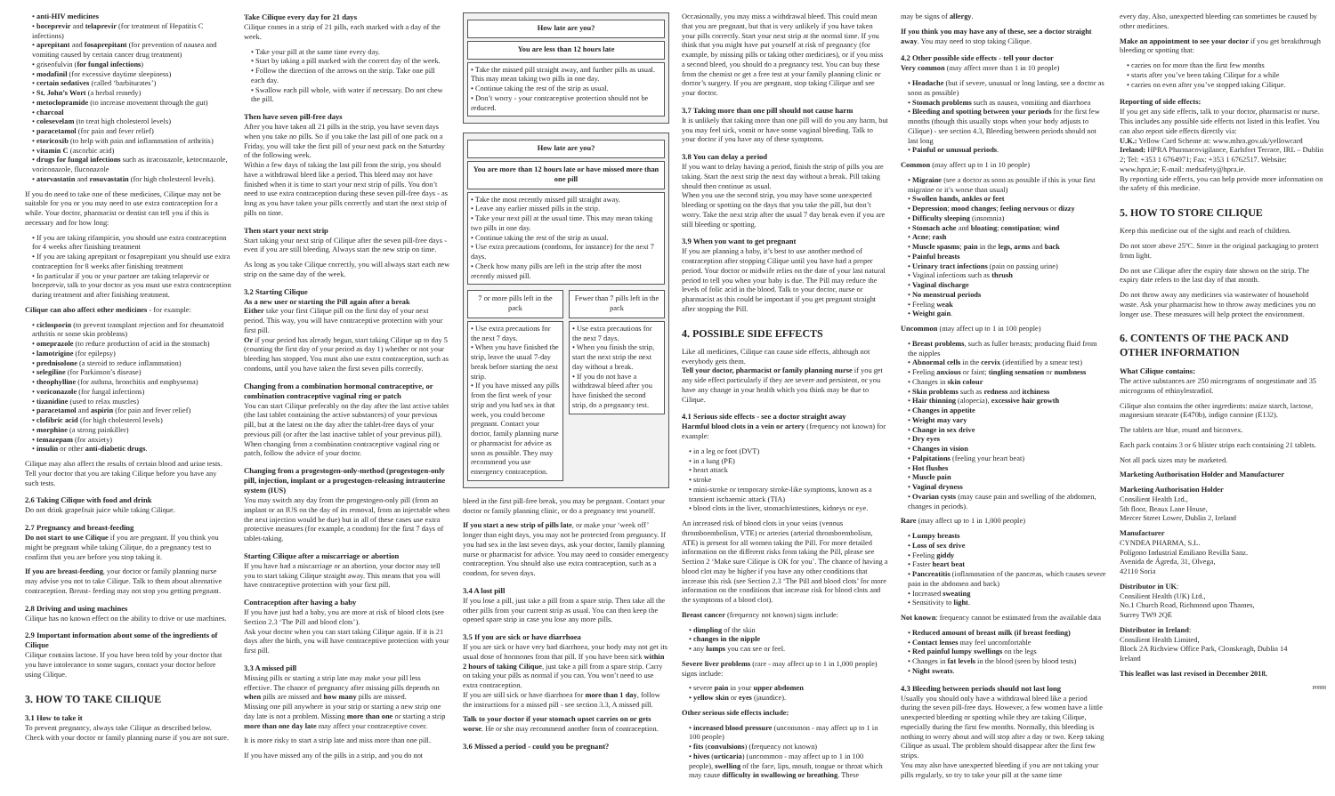anti-HIV medicines
boceprevir and telaprevir (for treatment of Hepatitis C infections)
aprepitant and fosaprepitant (for prevention of nausea and vomiting caused by certain cancer drug treatment)
griseofulvin (for fungal infections)
modafinil (for excessive daytime sleepiness)
certain sedatives (called ‘barbiturates’)
St. John’s Wort (a herbal remedy)
metoclopramide (to increase movement through the gut)
charcoal
colesevelam (to treat high cholesterol levels)
paracetamol (for pain and fever relief)
etoricoxib (to help with pain and inflammation of arthritis)
vitamin C (ascorbic acid)
drugs for fungal infections such as itraconazole, ketoconazole, voriconazole, fluconazole
atorvastatin and rosuvastatin (for high cholesterol levels).
If you do need to take one of these medicines, Cilique may not be suitable for you or you may need to use extra contraception for a while. Your doctor, pharmacist or dentist can tell you if this is necessary and for how long:
If you are taking rifampicin, you should use extra contraception for 4 weeks after finishing treatment
If you are taking aprepitant or fosaprepitant you should use extra contraception for 8 weeks after finishing treatment
In particular if you or your partner are taking telaprevir or boceprevir, talk to your doctor as you must use extra contraception during treatment and after finishing treatment.
Cilique can also affect other medicines - for example:
ciclosporin (to prevent transplant rejection and for rheumatoid arthritis or some skin problems)
omeprazole (to reduce production of acid in the stomach)
lamotrigine (for epilepsy)
prednisolone (a steroid to reduce inflammation)
selegiline (for Parkinson’s disease)
theophylline (for asthma, bronchitis and emphysema)
voriconazole (for fungal infections)
tizanidine (used to relax muscles)
paracetamol and aspirin (for pain and fever relief)
clofibric acid (for high cholesterol levels)
morphine (a strong painkiller)
temazepam (for anxiety)
insulin or other anti-diabetic drugs.
Cilique may also affect the results of certain blood and urine tests. Tell your doctor that you are taking Cilique before you have any such tests.
2.6 Taking Cilique with food and drink
Do not drink grapefruit juice while taking Cilique.
2.7 Pregnancy and breast-feeding
Do not start to use Cilique if you are pregnant. If you think you might be pregnant while taking Cilique, do a pregnancy test to confirm that you are before you stop taking it.
If you are breast-feeding, your doctor or family planning nurse may advise you not to take Cilique. Talk to them about alternative contraception. Breast- feeding may not stop you getting pregnant.
2.8 Driving and using machines
Cilique has no known effect on the ability to drive or use machines.
2.9 Important information about some of the ingredients of Cilique
Cilique contains lactose. If you have been told by your doctor that you have intolerance to some sugars, contact your doctor before using Cilique.
3. HOW TO TAKE CILIQUE
3.1 How to take it
To prevent pregnancy, always take Cilique as described below. Check with your doctor or family planning nurse if you are not sure.
Take Cilique every day for 21 days
Cilique comes in a strip of 21 pills, each marked with a day of the week.
Take your pill at the same time every day.
Start by taking a pill marked with the correct day of the week.
Follow the direction of the arrows on the strip. Take one pill each day.
Swallow each pill whole, with water if necessary. Do not chew the pill.
Then have seven pill-free days
After you have taken all 21 pills in the strip, you have seven days when you take no pills. So if you take the last pill of one pack on a Friday, you will take the first pill of your next pack on the Saturday of the following week.
Within a few days of taking the last pill from the strip, you should have a withdrawal bleed like a period. This bleed may not have finished when it is time to start your next strip of pills. You don’t need to use extra contraception during these seven pill-free days - as long as you have taken your pills correctly and start the next strip of pills on time.
Then start your next strip
Start taking your next strip of Cilique after the seven pill-free days - even if you are still bleeding. Always start the new strip on time.
As long as you take Cilique correctly, you will always start each new strip on the same day of the week.
3.2 Starting Cilique
As a new user or starting the Pill again after a break
Either take your first Cilique pill on the first day of your next period. This way, you will have contraceptive protection with your first pill.
Or if your period has already begun, start taking Cilique up to day 5 (counting the first day of your period as day 1) whether or not your bleeding has stopped. You must also use extra contraception, such as condoms, until you have taken the first seven pills correctly.
Changing from a combination hormonal contraceptive, or combination contraceptive vaginal ring or patch
You can start Cilique preferably on the day after the last active tablet (the last tablet containing the active substances) of your previous pill, but at the latest on the day after the tablet-free days of your previous pill (or after the last inactive tablet of your previous pill). When changing from a combination contraceptive vaginal ring or patch, follow the advice of your doctor.
Changing from a progestogen-only-method (progestogen-only pill, injection, implant or a progestogen-releasing intrauterine system (IUS)
You may switch any day from the progestogen-only pill (from an implant or an IUS on the day of its removal, from an injectable when the next injection would be due) but in all of these cases use extra protective measures (for example, a condom) for the first 7 days of tablet-taking.
Starting Cilique after a miscarriage or abortion
If you have had a miscarriage or an abortion, your doctor may tell you to start taking Cilique straight away. This means that you will have contraceptive protection with your first pill.
Contraception after having a baby
If you have just had a baby, you are more at risk of blood clots (see Section 2.3 ‘The Pill and blood clots’).
Ask your doctor when you can start taking Cilique again. If it is 21 days after the birth, you will have contraceptive protection with your first pill.
3.3 A missed pill
Missing pills or starting a strip late may make your pill less effective. The chance of pregnancy after missing pills depends on when pills are missed and how many pills are missed.
Missing one pill anywhere in your strip or starting a new strip one day late is not a problem. Missing more than one or starting a strip more than one day late may affect your contraceptive cover.
It is more risky to start a strip late and miss more than one pill.
If you have missed any of the pills in a strip, and you do not
How late are you?
You are less than 12 hours late
• Take the missed pill straight away, and further pills as usual. This may mean taking two pills in one day.
• Continue taking the rest of the strip as usual.
• Don’t worry - your contraceptive protection should not be reduced.
How late are you?
You are more than 12 hours late or have missed more than one pill
• Take the most recently missed pill straight away.
• Leave any earlier missed pills in the strip.
• Take your next pill at the usual time. This may mean taking two pills in one day.
• Continue taking the rest of the strip as usual.
• Use extra precautions (condoms, for instance) for the next 7 days.
• Check how many pills are left in the strip after the most recently missed pill.
7 or more pills left in the pack
• Use extra precautions for the next 7 days.
• When you have finished the strip, leave the usual 7-day break before starting the next strip.
• If you have missed any pills from the first week of your strip and you had sex in that week, you could become pregnant. Contact your doctor, family planning nurse or pharmacist for advice as soon as possible. They may recommend you use emergency contraception.
Fewer than 7 pills left in the pack
• Use extra precautions for the next 7 days.
• When you finish the strip, start the next strip the next day without a break.
• If you do not have a withdrawal bleed after you have finished the second strip, do a pregnancy test.
bleed in the first pill-free break, you may be pregnant. Contact your doctor or family planning clinic, or do a pregnancy test yourself.
If you start a new strip of pills late, or make your ‘week off’ longer than eight days, you may not be protected from pregnancy. If you had sex in the last seven days, ask your doctor, family planning nurse or pharmacist for advice. You may need to consider emergency contraception. You should also use extra contraception, such as a condom, for seven days.
3.4 A lost pill
If you lose a pill, just take a pill from a spare strip. Then take all the other pills from your current strip as usual. You can then keep the opened spare strip in case you lose any more pills.
3.5 If you are sick or have diarrhoea
If you are sick or have very bad diarrhoea, your body may not get its usual dose of hormones from that pill. If you have been sick within 2 hours of taking Cilique, just take a pill from a spare strip. Carry on taking your pills as normal if you can. You won’t need to use extra contraception.
If you are still sick or have diarrhoea for more than 1 day, follow the instructions for a missed pill - see section 3.3, A missed pill.
Talk to your doctor if your stomach upset carries on or gets worse. He or she may recommend another form of contraception.
3.6 Missed a period - could you be pregnant?
Occasionally, you may miss a withdrawal bleed. This could mean that you are pregnant, but that is very unlikely if you have taken your pills correctly. Start your next strip at the normal time. If you think that you might have put yourself at risk of pregnancy (for example, by missing pills or taking other medicines), or if you miss a second bleed, you should do a pregnancy test. You can buy these from the chemist or get a free test at your family planning clinic or doctor’s surgery. If you are pregnant, stop taking Cilique and see your doctor.
3.7 Taking more than one pill should not cause harm
It is unlikely that taking more than one pill will do you any harm, but you may feel sick, vomit or have some vaginal bleeding. Talk to your doctor if you have any of these symptoms.
3.8 You can delay a period
If you want to delay having a period, finish the strip of pills you are taking. Start the next strip the next day without a break. Pill taking should then continue as usual.
When you use the second strip, you may have some unexpected bleeding or spotting on the days that you take the pill, but don’t worry. Take the next strip after the usual 7 day break even if you are still bleeding or spotting.
3.9 When you want to get pregnant
If you are planning a baby, it’s best to use another method of contraception after stopping Cilique until you have had a proper period. Your doctor or midwife relies on the date of your last natural period to tell you when your baby is due. The Pill may reduce the levels of folic acid in the blood. Talk to your doctor, nurse or pharmacist as this could be important if you get pregnant straight after stopping the Pill.
4. POSSIBLE SIDE EFFECTS
Like all medicines, Cilique can cause side effects, although not everybody gets them.
Tell your doctor, pharmacist or family planning nurse if you get any side effect particularly if they are severe and persistent, or you have any change in your health which you think may be due to Cilique.
4.1 Serious side effects - see a doctor straight away
Harmful blood clots in a vein or artery (frequency not known) for example:
in a leg or foot (DVT)
in a lung (PE)
heart attack
stroke
mini-stroke or temporary stroke-like symptoms, known as a transient ischaemic attack (TIA)
blood clots in the liver, stomach/intestines, kidneys or eye.
An increased risk of blood clots in your veins (venous thromboembolism, VTE) or arteries (arterial thromboembolism, ATE) is present for all women taking the Pill. For more detailed information on the different risks from taking the Pill, please see Section 2 ‘Make sure Cilique is OK for you’. The chance of having a blood clot may be higher if you have any other conditions that increase this risk (see Section 2.3 ‘The Pill and blood clots’ for more information on the conditions that increase risk for blood clots and the symptoms of a blood clot).
Breast cancer (frequency not known) signs include:
dimpling of the skin
changes in the nipple
any lumps you can see or feel.
Severe liver problems (rare - may affect up to 1 in 1,000 people) signs include:
severe pain in your upper abdomen
yellow skin or eyes (jaundice).
Other serious side effects include:
increased blood pressure (uncommon - may affect up to 1 in 100 people)
fits (convulsions) (frequency not known)
hives (urticaria) (uncommon - may affect up to 1 in 100 people), swelling of the face, lips, mouth, tongue or throat which may cause difficulty in swallowing or breathing. These
may be signs of allergy.
If you think you may have any of these, see a doctor straight away. You may need to stop taking Cilique.
4.2 Other possible side effects - tell your doctor
Very common (may affect more than 1 in 10 people)
Headache (but if severe, unusual or long lasting, see a doctor as soon as possible)
Stomach problems such as nausea, vomiting and diarrhoea
Bleeding and spotting between your periods for the first few months (though this usually stops when your body adjusts to Cilique) - see section 4.3, Bleeding between periods should not last long
Painful or unusual periods.
Common (may affect up to 1 in 10 people)
Migraine (see a doctor as soon as possible if this is your first migraine or it’s worse than usual)
Swollen hands, ankles or feet
Depression; mood changes; feeling nervous or dizzy
Difficulty sleeping (insomnia)
Stomach ache and bloating; constipation; wind
Acne; rash
Muscle spasms; pain in the legs, arms and back
Painful breasts
Urinary tract infections (pain on passing urine)
Vaginal infections such as thrush
Vaginal discharge
No menstrual periods
Feeling weak
Weight gain.
Uncommon (may affect up to 1 in 100 people)
Breast problems, such as fuller breasts; producing fluid from the nipples
Abnormal cells in the cervix (identified by a smear test)
Feeling anxious or faint; tingling sensation or numbness
Changes in skin colour
Skin problems such as redness and itchiness
Hair thinning (alopecia), excessive hair growth
Changes in appetite
Weight may vary
Change in sex drive
Dry eyes
Changes in vision
Palpitations (feeling your heart beat)
Hot flushes
Muscle pain
Vaginal dryness
Ovarian cysts (may cause pain and swelling of the abdomen, changes in periods).
Rare (may affect up to 1 in 1,000 people)
Lumpy breasts
Loss of sex drive
Feeling giddy
Faster heart beat
Pancreatitis (inflammation of the pancreas, which causes severe pain in the abdomen and back)
Increased sweating
Sensitivity to light.
Not known: frequency cannot be estimated from the available data
Reduced amount of breast milk (if breast feeding)
Contact lenses may feel uncomfortable
Red painful lumpy swellings on the legs
Changes in fat levels in the blood (seen by blood tests)
Night sweats.
4.3 Bleeding between periods should not last long
Usually you should only have a withdrawal bleed like a period during the seven pill-free days. However, a few women have a little unexpected bleeding or spotting while they are taking Cilique, especially during the first few months. Normally, this bleeding is nothing to worry about and will stop after a day or two. Keep taking Cilique as usual. The problem should disappear after the first few strips.
You may also have unexpected bleeding if you are not taking your pills regularly, so try to take your pill at the same time
every day. Also, unexpected bleeding can sometimes be caused by other medicines.
Make an appointment to see your doctor if you get breakthrough bleeding or spotting that:
carries on for more than the first few months
starts after you’ve been taking Cilique for a while
carries on even after you’ve stopped taking Cilique.
Reporting of side effects:
If you get any side effects, talk to your doctor, pharmacist or nurse. This includes any possible side effects not listed in this leaflet. You can also report side effects directly via:
U.K.: Yellow Card Scheme at: www.mhra.gov.uk/yellowcard
Ireland: HPRA Pharmacovigilance, Earlsfort Terrace, IRL – Dublin 2; Tel: +353 1 6764971; Fax: +353 1 6762517. Website: www.hpra.ie; E-mail: medsafety@hpra.ie.
By reporting side effects, you can help provide more information on the safety of this medicine.
5. HOW TO STORE CILIQUE
Keep this medicine out of the sight and reach of children.
Do not store above 25ºC. Store in the original packaging to protect from light.
Do not use Cilique after the expiry date shown on the strip. The expiry date refers to the last day of that month.
Do not throw away any medicines via wastewater of household waste. Ask your pharmacist how to throw away medicines you no longer use. These measures will help protect the environment.
6. CONTENTS OF THE PACK AND OTHER INFORMATION
What Cilique contains:
The active substances are 250 micrograms of norgestimate and 35 micrograms of ethinylestradiol.
Cilique also contains the other ingredients: maize starch, lactose, magnesium stearate (E470b), indigo carmine (E132).
The tablets are blue, round and biconvex.
Each pack contains 3 or 6 blister strips each containing 21 tablets.
Not all pack sizes may be marketed.
Marketing Authorisation Holder and Manufacturer
Marketing Authorisation Holder
Consilient Health Ltd.,
5th floor, Beaux Lane House,
Mercer Street Lower, Dublin 2, Ireland
Manufacturer
CYNDEA PHARMA, S.L.
Polígono Industrial Emiliano Revilla Sanz.
Avenida de Ágreda, 31, Olvega,
42110 Soria
Distributor in UK:
Consilient Health (UK) Ltd.,
No.1 Church Road, Richmond upon Thames,
Surrey TW9 2QE
Distributor in Ireland:
Consilient Health Limited,
Block 2A Richview Office Park, Clonskeagh, Dublin 14
Ireland
This leaflet was last revised in December 2018.
P0888